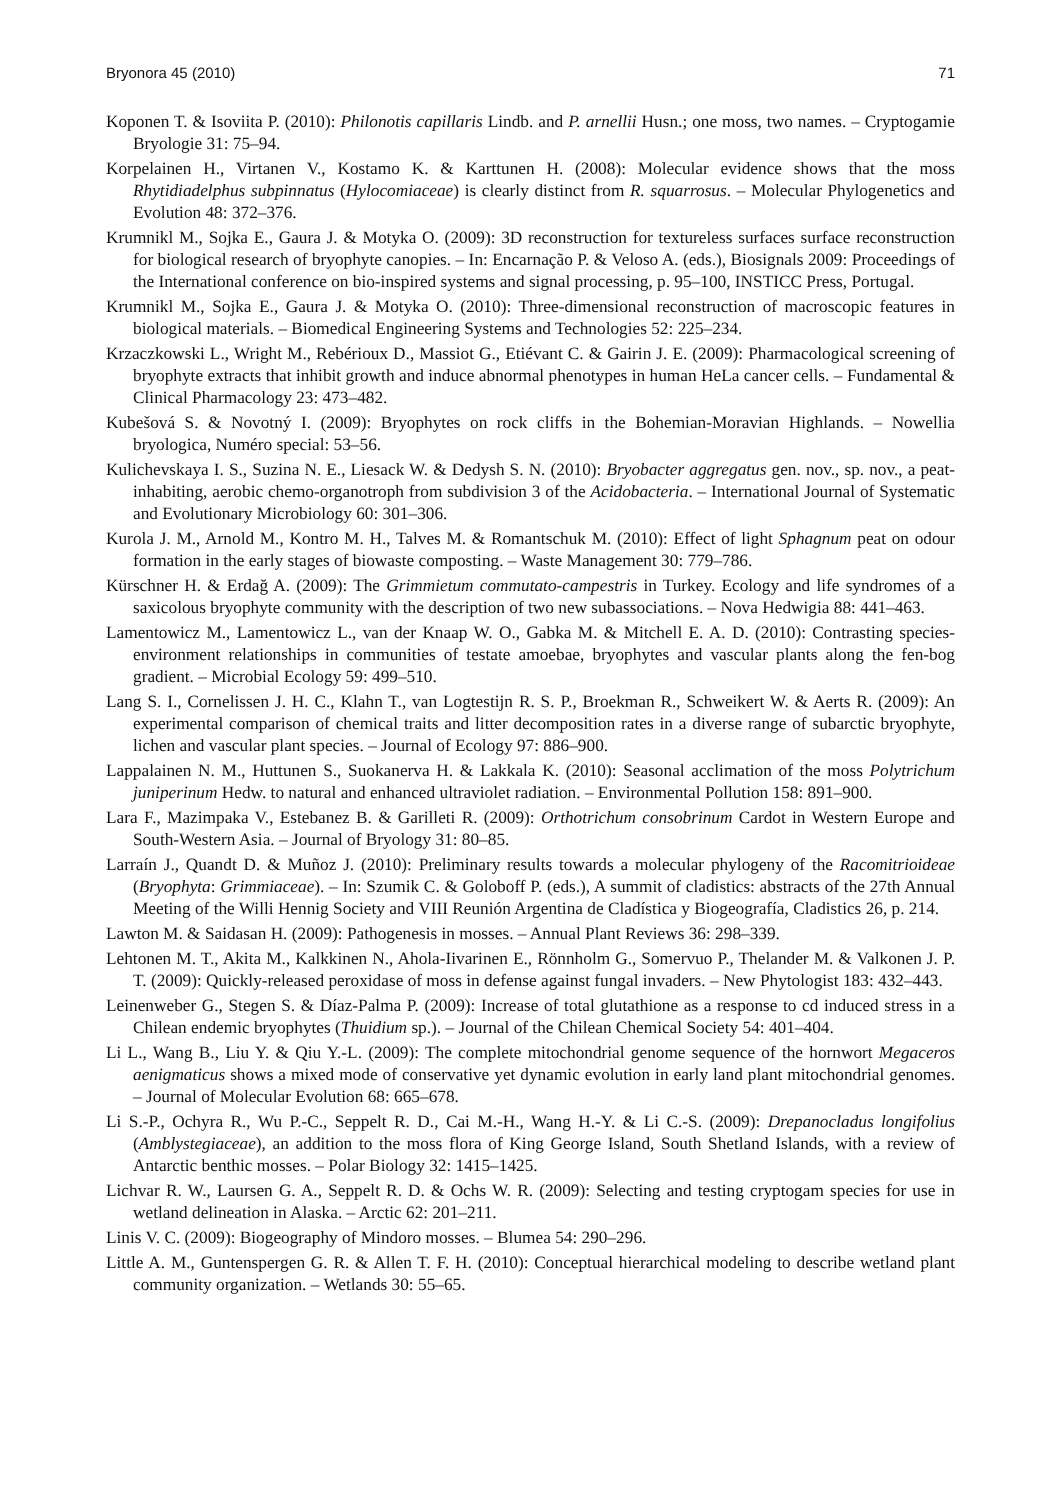Bryonora 45 (2010) 71
Koponen T. & Isoviita P. (2010): Philonotis capillaris Lindb. and P. arnellii Husn.; one moss, two names. – Cryptogamie Bryologie 31: 75–94.
Korpelainen H., Virtanen V., Kostamo K. & Karttunen H. (2008): Molecular evidence shows that the moss Rhytidiadelphus subpinnatus (Hylocomiaceae) is clearly distinct from R. squarrosus. – Molecular Phylogenetics and Evolution 48: 372–376.
Krumnikl M., Sojka E., Gaura J. & Motyka O. (2009): 3D reconstruction for textureless surfaces surface reconstruction for biological research of bryophyte canopies. – In: Encarnação P. & Veloso A. (eds.), Biosignals 2009: Proceedings of the International conference on bio-inspired systems and signal processing, p. 95–100, INSTICC Press, Portugal.
Krumnikl M., Sojka E., Gaura J. & Motyka O. (2010): Three-dimensional reconstruction of macroscopic features in biological materials. – Biomedical Engineering Systems and Technologies 52: 225–234.
Krzaczkowski L., Wright M., Rebérioux D., Massiot G., Etiévant C. & Gairin J. E. (2009): Pharmacological screening of bryophyte extracts that inhibit growth and induce abnormal phenotypes in human HeLa cancer cells. – Fundamental & Clinical Pharmacology 23: 473–482.
Kubešová S. & Novotný I. (2009): Bryophytes on rock cliffs in the Bohemian-Moravian Highlands. – Nowellia bryologica, Numéro special: 53–56.
Kulichevskaya I. S., Suzina N. E., Liesack W. & Dedysh S. N. (2010): Bryobacter aggregatus gen. nov., sp. nov., a peat-inhabiting, aerobic chemo-organotroph from subdivision 3 of the Acidobacteria. – International Journal of Systematic and Evolutionary Microbiology 60: 301–306.
Kurola J. M., Arnold M., Kontro M. H., Talves M. & Romantschuk M. (2010): Effect of light Sphagnum peat on odour formation in the early stages of biowaste composting. – Waste Management 30: 779–786.
Kürschner H. & Erdağ A. (2009): The Grimmietum commutato-campestris in Turkey. Ecology and life syndromes of a saxicolous bryophyte community with the description of two new subassociations. – Nova Hedwigia 88: 441–463.
Lamentowicz M., Lamentowicz L., van der Knaap W. O., Gabka M. & Mitchell E. A. D. (2010): Contrasting species-environment relationships in communities of testate amoebae, bryophytes and vascular plants along the fen-bog gradient. – Microbial Ecology 59: 499–510.
Lang S. I., Cornelissen J. H. C., Klahn T., van Logtestijn R. S. P., Broekman R., Schweikert W. & Aerts R. (2009): An experimental comparison of chemical traits and litter decomposition rates in a diverse range of subarctic bryophyte, lichen and vascular plant species. – Journal of Ecology 97: 886–900.
Lappalainen N. M., Huttunen S., Suokanerva H. & Lakkala K. (2010): Seasonal acclimation of the moss Polytrichum juniperinum Hedw. to natural and enhanced ultraviolet radiation. – Environmental Pollution 158: 891–900.
Lara F., Mazimpaka V., Estebanez B. & Garilleti R. (2009): Orthotrichum consobrinum Cardot in Western Europe and South-Western Asia. – Journal of Bryology 31: 80–85.
Larraín J., Quandt D. & Muñoz J. (2010): Preliminary results towards a molecular phylogeny of the Racomitrioideae (Bryophyta: Grimmiaceae). – In: Szumik C. & Goloboff P. (eds.), A summit of cladistics: abstracts of the 27th Annual Meeting of the Willi Hennig Society and VIII Reunión Argentina de Cladística y Biogeografía, Cladistics 26, p. 214.
Lawton M. & Saidasan H. (2009): Pathogenesis in mosses. – Annual Plant Reviews 36: 298–339.
Lehtonen M. T., Akita M., Kalkkinen N., Ahola-Iivarinen E., Rönnholm G., Somervuo P., Thelander M. & Valkonen J. P. T. (2009): Quickly-released peroxidase of moss in defense against fungal invaders. – New Phytologist 183: 432–443.
Leinenweber G., Stegen S. & Díaz-Palma P. (2009): Increase of total glutathione as a response to cd induced stress in a Chilean endemic bryophytes (Thuidium sp.). – Journal of the Chilean Chemical Society 54: 401–404.
Li L., Wang B., Liu Y. & Qiu Y.-L. (2009): The complete mitochondrial genome sequence of the hornwort Megaceros aenigmaticus shows a mixed mode of conservative yet dynamic evolution in early land plant mitochondrial genomes. – Journal of Molecular Evolution 68: 665–678.
Li S.-P., Ochyra R., Wu P.-C., Seppelt R. D., Cai M.-H., Wang H.-Y. & Li C.-S. (2009): Drepanocladus longifolius (Amblystegiaceae), an addition to the moss flora of King George Island, South Shetland Islands, with a review of Antarctic benthic mosses. – Polar Biology 32: 1415–1425.
Lichvar R. W., Laursen G. A., Seppelt R. D. & Ochs W. R. (2009): Selecting and testing cryptogam species for use in wetland delineation in Alaska. – Arctic 62: 201–211.
Linis V. C. (2009): Biogeography of Mindoro mosses. – Blumea 54: 290–296.
Little A. M., Guntenspergen G. R. & Allen T. F. H. (2010): Conceptual hierarchical modeling to describe wetland plant community organization. – Wetlands 30: 55–65.